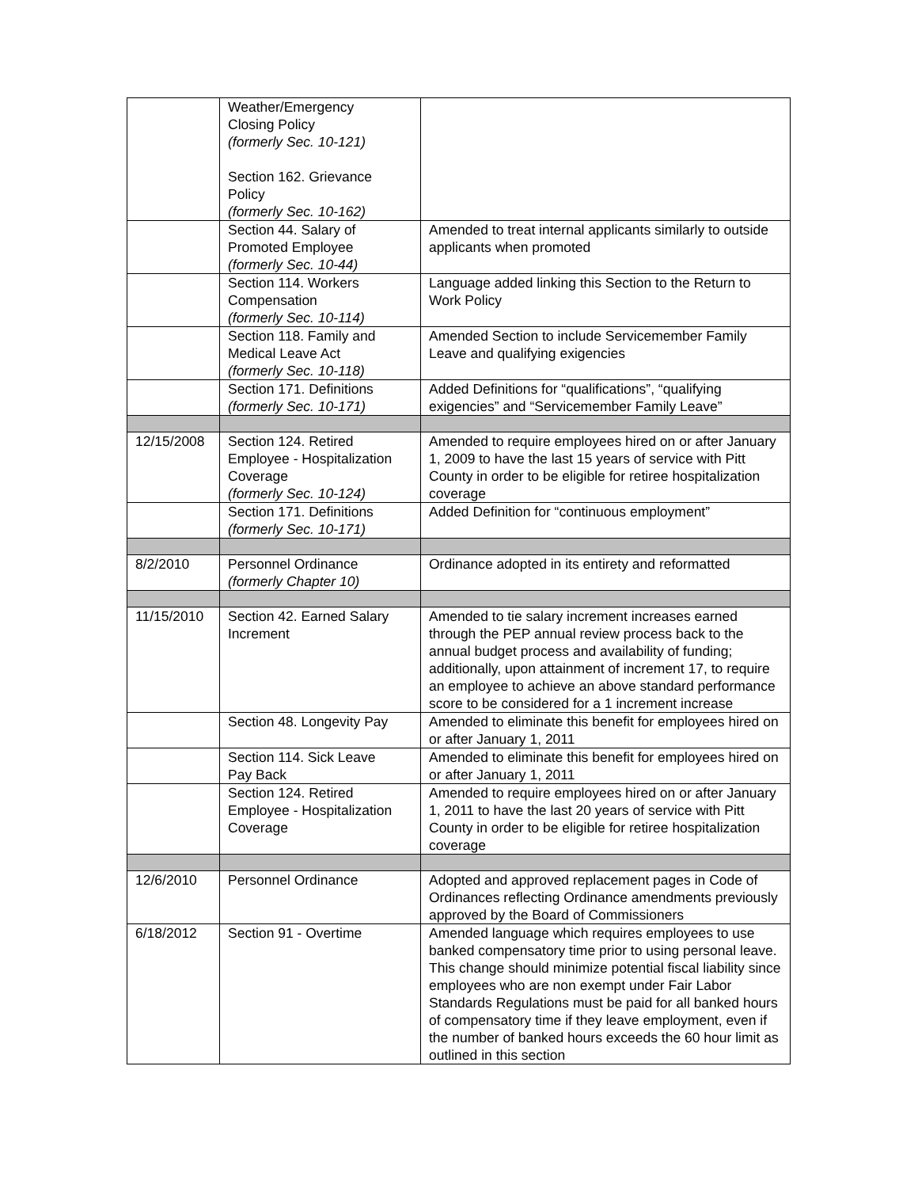| | Weather/Emergency Closing Policy (formerly Sec. 10-121) Section 162. Grievance Policy (formerly Sec. 10-162) | |
| | Section 44. Salary of Promoted Employee (formerly Sec. 10-44) | Amended to treat internal applicants similarly to outside applicants when promoted |
| | Section 114. Workers Compensation (formerly Sec. 10-114) | Language added linking this Section to the Return to Work Policy |
| | Section 118. Family and Medical Leave Act (formerly Sec. 10-118) | Amended Section to include Servicemember Family Leave and qualifying exigencies |
| | Section 171. Definitions (formerly Sec. 10-171) | Added Definitions for “qualifications”, “qualifying exigencies” and “Servicemember Family Leave” |
| 12/15/2008 | Section 124. Retired Employee - Hospitalization Coverage (formerly Sec. 10-124) | Amended to require employees hired on or after January 1, 2009 to have the last 15 years of service with Pitt County in order to be eligible for retiree hospitalization coverage |
| | Section 171. Definitions (formerly Sec. 10-171) | Added Definition for “continuous employment” |
| 8/2/2010 | Personnel Ordinance (formerly Chapter 10) | Ordinance adopted in its entirety and reformatted |
| 11/15/2010 | Section 42. Earned Salary Increment | Amended to tie salary increment increases earned through the PEP annual review process back to the annual budget process and availability of funding; additionally, upon attainment of increment 17, to require an employee to achieve an above standard performance score to be considered for a 1 increment increase |
| | Section 48. Longevity Pay | Amended to eliminate this benefit for employees hired on or after January 1, 2011 |
| | Section 114. Sick Leave Pay Back | Amended to eliminate this benefit for employees hired on or after January 1, 2011 |
| | Section 124. Retired Employee - Hospitalization Coverage | Amended to require employees hired on or after January 1, 2011 to have the last 20 years of service with Pitt County in order to be eligible for retiree hospitalization coverage |
| 12/6/2010 | Personnel Ordinance | Adopted and approved replacement pages in Code of Ordinances reflecting Ordinance amendments previously approved by the Board of Commissioners |
| 6/18/2012 | Section 91 - Overtime | Amended language which requires employees to use banked compensatory time prior to using personal leave. This change should minimize potential fiscal liability since employees who are non exempt under Fair Labor Standards Regulations must be paid for all banked hours of compensatory time if they leave employment, even if the number of banked hours exceeds the 60 hour limit as outlined in this section |